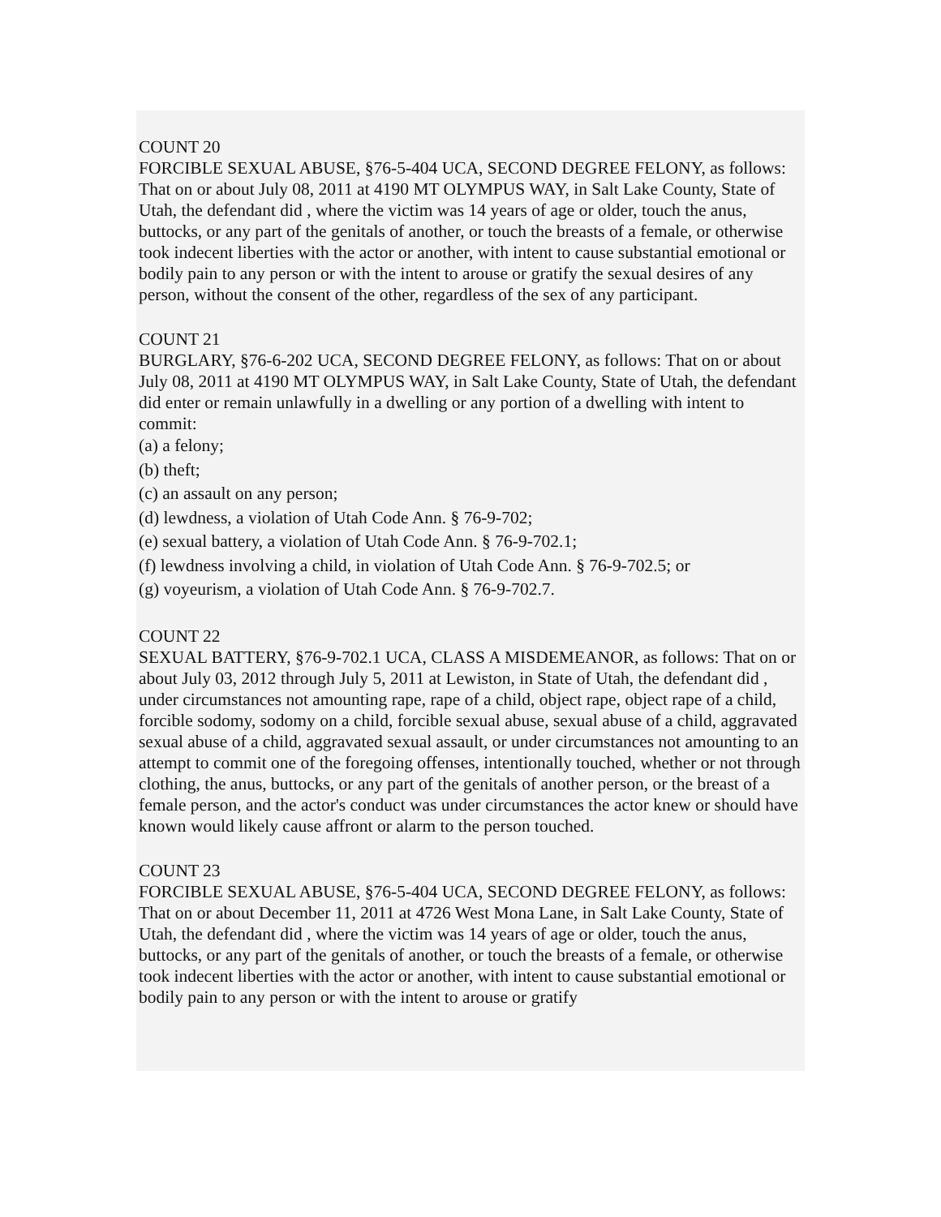COUNT 20
FORCIBLE SEXUAL ABUSE, §76-5-404 UCA, SECOND DEGREE FELONY, as follows: That on or about July 08, 2011 at 4190 MT OLYMPUS WAY, in Salt Lake County, State of Utah, the defendant did , where the victim was 14 years of age or older, touch the anus, buttocks, or any part of the genitals of another, or touch the breasts of a female, or otherwise took indecent liberties with the actor or another, with intent to cause substantial emotional or bodily pain to any person or with the intent to arouse or gratify the sexual desires of any person, without the consent of the other, regardless of the sex of any participant.
COUNT 21
BURGLARY, §76-6-202 UCA, SECOND DEGREE FELONY, as follows: That on or about July 08, 2011 at 4190 MT OLYMPUS WAY, in Salt Lake County, State of Utah, the defendant did enter or remain unlawfully in a dwelling or any portion of a dwelling with intent to commit:
(a) a felony;
(b) theft;
(c) an assault on any person;
(d) lewdness, a violation of Utah Code Ann. § 76-9-702;
(e) sexual battery, a violation of Utah Code Ann. § 76-9-702.1;
(f) lewdness involving a child, in violation of Utah Code Ann. § 76-9-702.5; or
(g) voyeurism, a violation of Utah Code Ann. § 76-9-702.7.
COUNT 22
SEXUAL BATTERY, §76-9-702.1 UCA, CLASS A MISDEMEANOR, as follows: That on or about July 03, 2012 through July 5, 2011 at Lewiston, in State of Utah, the defendant did , under circumstances not amounting rape, rape of a child, object rape, object rape of a child, forcible sodomy, sodomy on a child, forcible sexual abuse, sexual abuse of a child, aggravated sexual abuse of a child, aggravated sexual assault, or under circumstances not amounting to an attempt to commit one of the foregoing offenses, intentionally touched, whether or not through clothing, the anus, buttocks, or any part of the genitals of another person, or the breast of a female person, and the actor's conduct was under circumstances the actor knew or should have known would likely cause affront or alarm to the person touched.
COUNT 23
FORCIBLE SEXUAL ABUSE, §76-5-404 UCA, SECOND DEGREE FELONY, as follows: That on or about December 11, 2011 at 4726 West Mona Lane, in Salt Lake County, State of Utah, the defendant did , where the victim was 14 years of age or older, touch the anus, buttocks, or any part of the genitals of another, or touch the breasts of a female, or otherwise took indecent liberties with the actor or another, with intent to cause substantial emotional or bodily pain to any person or with the intent to arouse or gratify